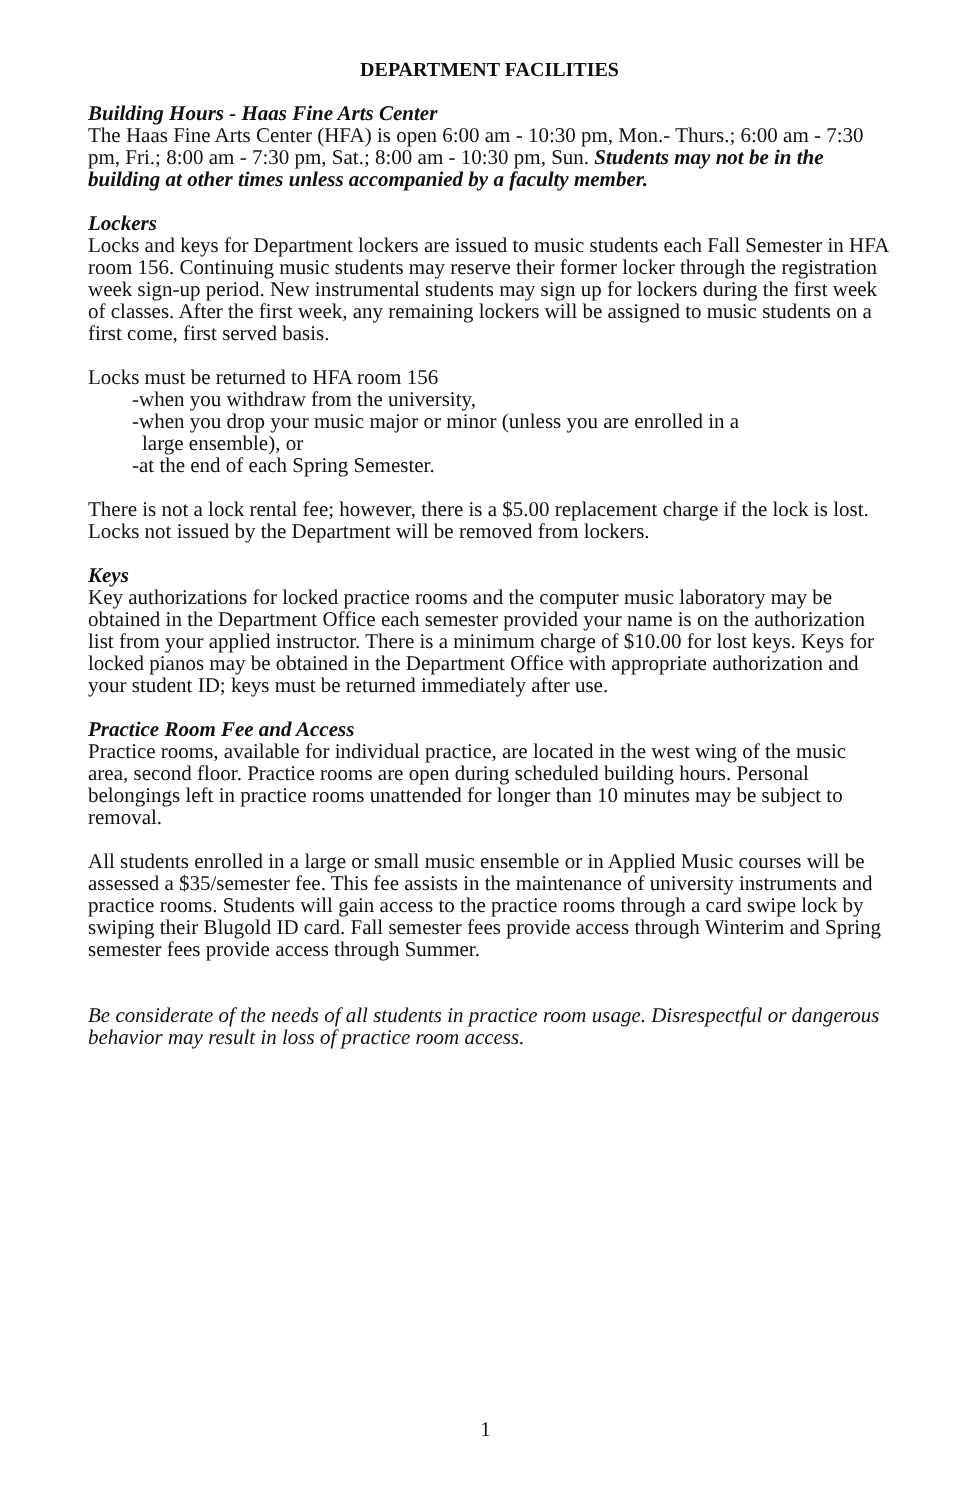DEPARTMENT FACILITIES
Building Hours - Haas Fine Arts Center
The Haas Fine Arts Center (HFA) is open 6:00 am - 10:30 pm, Mon.- Thurs.; 6:00 am - 7:30 pm, Fri.; 8:00 am - 7:30 pm, Sat.; 8:00 am - 10:30 pm, Sun. Students may not be in the building at other times unless accompanied by a faculty member.
Lockers
Locks and keys for Department lockers are issued to music students each Fall Semester in HFA room 156. Continuing music students may reserve their former locker through the registration week sign-up period. New instrumental students may sign up for lockers during the first week of classes. After the first week, any remaining lockers will be assigned to music students on a first come, first served basis.
Locks must be returned to HFA room 156
-when you withdraw from the university,
-when you drop your music major or minor (unless you are enrolled in a
large ensemble), or
-at the end of each Spring Semester.
There is not a lock rental fee; however, there is a $5.00 replacement charge if the lock is lost. Locks not issued by the Department will be removed from lockers.
Keys
Key authorizations for locked practice rooms and the computer music laboratory may be obtained in the Department Office each semester provided your name is on the authorization list from your applied instructor. There is a minimum charge of $10.00 for lost keys. Keys for locked pianos may be obtained in the Department Office with appropriate authorization and your student ID; keys must be returned immediately after use.
Practice Room Fee and Access
Practice rooms, available for individual practice, are located in the west wing of the music area, second floor. Practice rooms are open during scheduled building hours. Personal belongings left in practice rooms unattended for longer than 10 minutes may be subject to removal.
All students enrolled in a large or small music ensemble or in Applied Music courses will be assessed a $35/semester fee. This fee assists in the maintenance of university instruments and practice rooms. Students will gain access to the practice rooms through a card swipe lock by swiping their Blugold ID card. Fall semester fees provide access through Winterim and Spring semester fees provide access through Summer.
Be considerate of the needs of all students in practice room usage. Disrespectful or dangerous behavior may result in loss of practice room access.
1